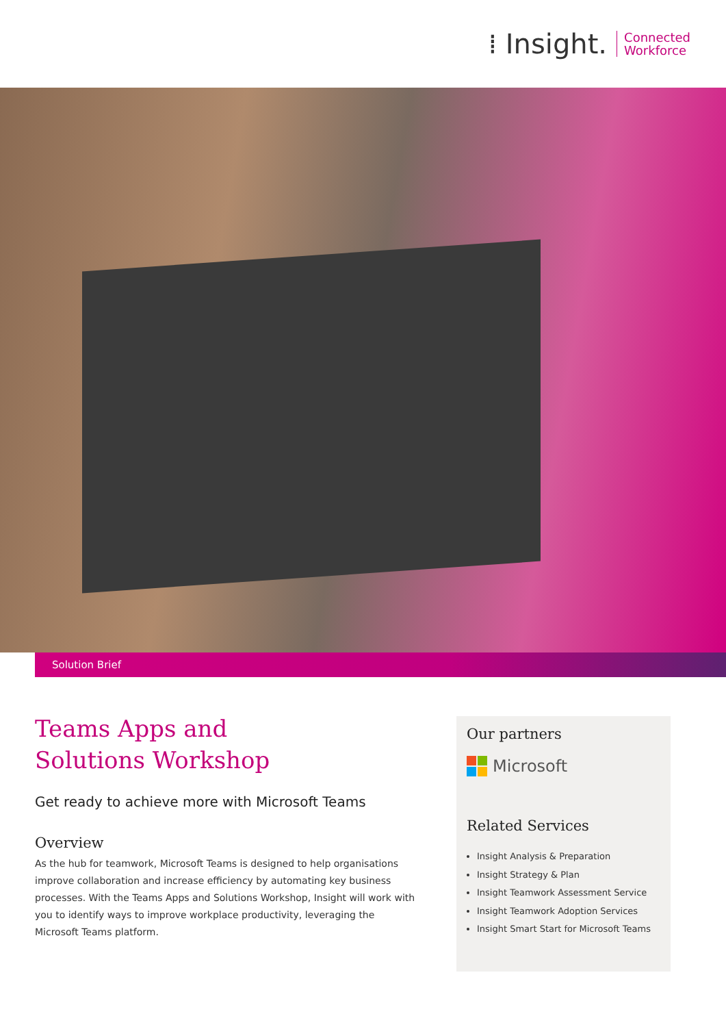⁞ Insight.
Connected
Workforce
Solution Brief
Teams Apps and
Solutions Workshop
Get ready to achieve more with Microsoft Teams
Overview
As the hub for teamwork, Microsoft Teams is designed to help organisations improve collaboration and increase efficiency by automating key business processes. With the Teams Apps and Solutions Workshop, Insight will work with you to identify ways to improve workplace productivity, leveraging the Microsoft Teams platform.
Our partners
Microsoft
Related Services
Insight Analysis & Preparation
Insight Strategy & Plan
Insight Teamwork Assessment Service
Insight Teamwork Adoption Services
Insight Smart Start for Microsoft Teams